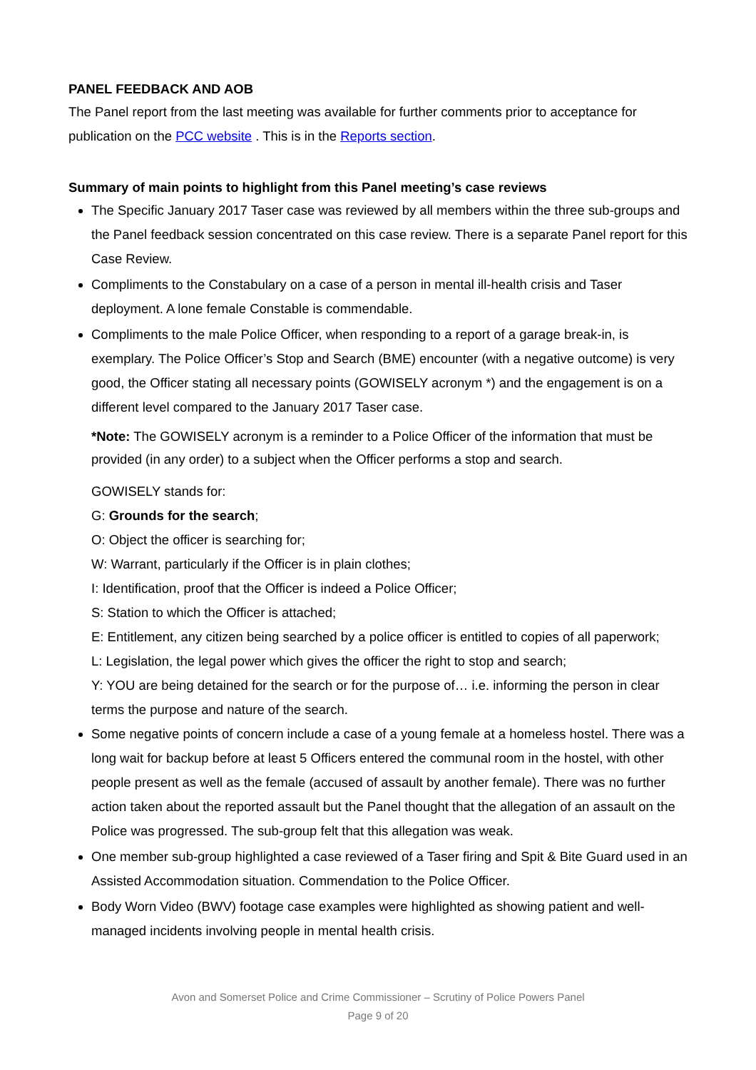PANEL FEEDBACK AND AOB
The Panel report from the last meeting was available for further comments prior to acceptance for publication on the PCC website . This is in the Reports section.
Summary of main points to highlight from this Panel meeting’s case reviews
The Specific January 2017 Taser case was reviewed by all members within the three sub-groups and the Panel feedback session concentrated on this case review. There is a separate Panel report for this Case Review.
Compliments to the Constabulary on a case of a person in mental ill-health crisis and Taser deployment. A lone female Constable is commendable.
Compliments to the male Police Officer, when responding to a report of a garage break-in, is exemplary. The Police Officer’s Stop and Search (BME) encounter (with a negative outcome) is very good, the Officer stating all necessary points (GOWISELY acronym *) and the engagement is on a different level compared to the January 2017 Taser case.
*Note: The GOWISELY acronym is a reminder to a Police Officer of the information that must be provided (in any order) to a subject when the Officer performs a stop and search.
GOWISELY stands for:
G: Grounds for the search;
O: Object the officer is searching for;
W: Warrant, particularly if the Officer is in plain clothes;
I: Identification, proof that the Officer is indeed a Police Officer;
S: Station to which the Officer is attached;
E: Entitlement, any citizen being searched by a police officer is entitled to copies of all paperwork;
L: Legislation, the legal power which gives the officer the right to stop and search;
Y: YOU are being detained for the search or for the purpose of… i.e. informing the person in clear terms the purpose and nature of the search.
Some negative points of concern include a case of a young female at a homeless hostel. There was a long wait for backup before at least 5 Officers entered the communal room in the hostel, with other people present as well as the female (accused of assault by another female). There was no further action taken about the reported assault but the Panel thought that the allegation of an assault on the Police was progressed. The sub-group felt that this allegation was weak.
One member sub-group highlighted a case reviewed of a Taser firing and Spit & Bite Guard used in an Assisted Accommodation situation. Commendation to the Police Officer.
Body Worn Video (BWV) footage case examples were highlighted as showing patient and well-managed incidents involving people in mental health crisis.
Avon and Somerset Police and Crime Commissioner – Scrutiny of Police Powers Panel
Page 9 of 20